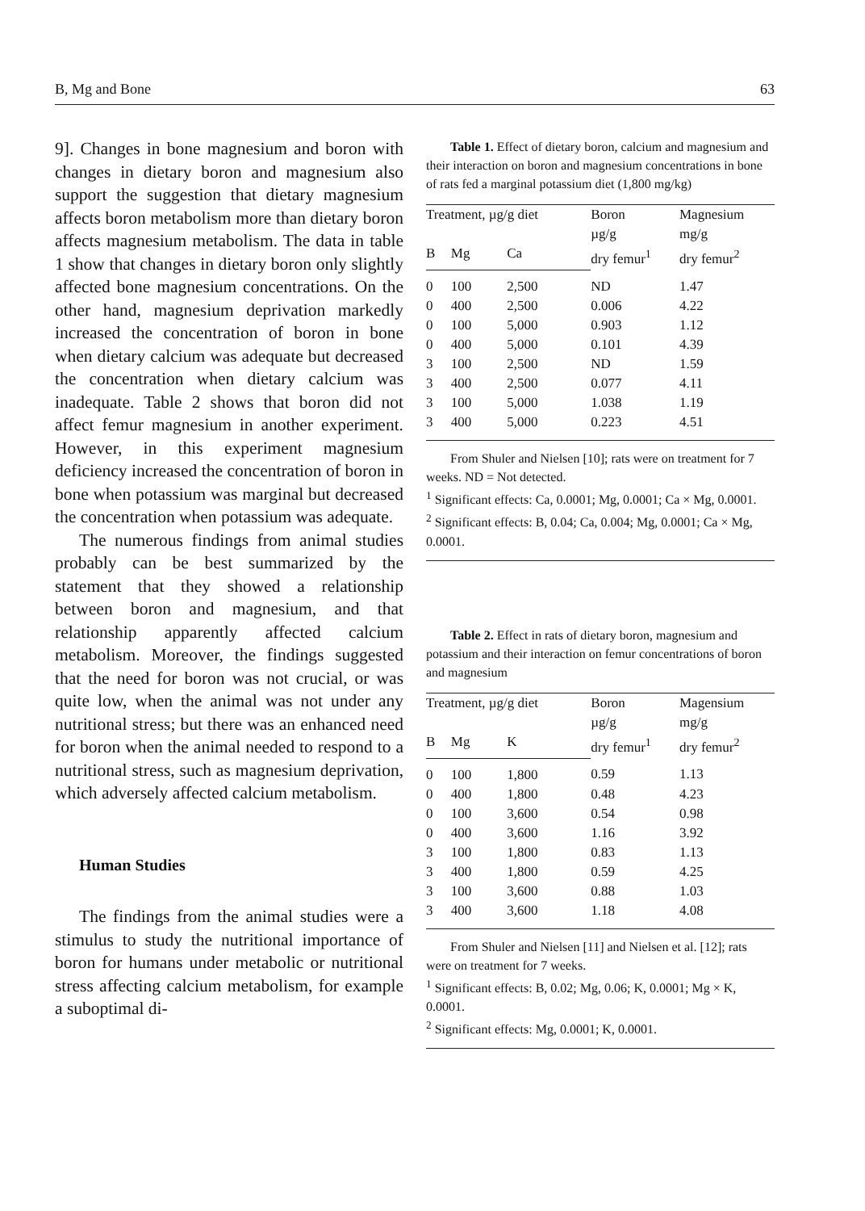B, Mg and Bone 63
9]. Changes in bone magnesium and boron with changes in dietary boron and magnesium also support the suggestion that dietary magnesium affects boron metabolism more than dietary boron affects magnesium metabolism. The data in table 1 show that changes in dietary boron only slightly affected bone magnesium concentrations. On the other hand, magnesium deprivation markedly increased the concentration of boron in bone when dietary calcium was adequate but decreased the concentration when dietary calcium was inadequate. Table 2 shows that boron did not affect femur magnesium in another experiment. However, in this experiment magnesium deficiency increased the concentration of boron in bone when potassium was marginal but decreased the concentration when potassium was adequate.
The numerous findings from animal studies probably can be best summarized by the statement that they showed a relationship between boron and magnesium, and that relationship apparently affected calcium metabolism. Moreover, the findings suggested that the need for boron was not crucial, or was quite low, when the animal was not under any nutritional stress; but there was an enhanced need for boron when the animal needed to respond to a nutritional stress, such as magnesium deprivation, which adversely affected calcium metabolism.
Human Studies
The findings from the animal studies were a stimulus to study the nutritional importance of boron for humans under metabolic or nutritional stress affecting calcium metabolism, for example a suboptimal di-
Table 1. Effect of dietary boron, calcium and magnesium and their interaction on boron and magnesium concentrations in bone of rats fed a marginal potassium diet (1,800 mg/kg)
| Treatment, µg/g diet | | | Boron µg/g dry femur<sup>1</sup> | Magnesium mg/g dry femur<sup>2</sup> |
| --- | --- | --- | --- | --- |
| B | Mg | Ca | | |
| 0 | 100 | 2,500 | ND | 1.47 |
| 0 | 400 | 2,500 | 0.006 | 4.22 |
| 0 | 100 | 5,000 | 0.903 | 1.12 |
| 0 | 400 | 5,000 | 0.101 | 4.39 |
| 3 | 100 | 2,500 | ND | 1.59 |
| 3 | 400 | 2,500 | 0.077 | 4.11 |
| 3 | 100 | 5,000 | 1.038 | 1.19 |
| 3 | 400 | 5,000 | 0.223 | 4.51 |
From Shuler and Nielsen [10]; rats were on treatment for 7 weeks. ND = Not detected.
<sup>1</sup> Significant effects: Ca, 0.0001; Mg, 0.0001; Ca × Mg, 0.0001.
<sup>2</sup> Significant effects: B, 0.04; Ca, 0.004; Mg, 0.0001; Ca × Mg, 0.0001.
Table 2. Effect in rats of dietary boron, magnesium and potassium and their interaction on femur concentrations of boron and magnesium
| Treatment, µg/g diet | | | Boron µg/g dry femur<sup>1</sup> | Magensium mg/g dry femur<sup>2</sup> |
| --- | --- | --- | --- | --- |
| B | Mg | K | | |
| 0 | 100 | 1,800 | 0.59 | 1.13 |
| 0 | 400 | 1,800 | 0.48 | 4.23 |
| 0 | 100 | 3,600 | 0.54 | 0.98 |
| 0 | 400 | 3,600 | 1.16 | 3.92 |
| 3 | 100 | 1,800 | 0.83 | 1.13 |
| 3 | 400 | 1,800 | 0.59 | 4.25 |
| 3 | 100 | 3,600 | 0.88 | 1.03 |
| 3 | 400 | 3,600 | 1.18 | 4.08 |
From Shuler and Nielsen [11] and Nielsen et al. [12]; rats were on treatment for 7 weeks.
<sup>1</sup> Significant effects: B, 0.02; Mg, 0.06; K, 0.0001; Mg × K, 0.0001.
<sup>2</sup> Significant effects: Mg, 0.0001; K, 0.0001.